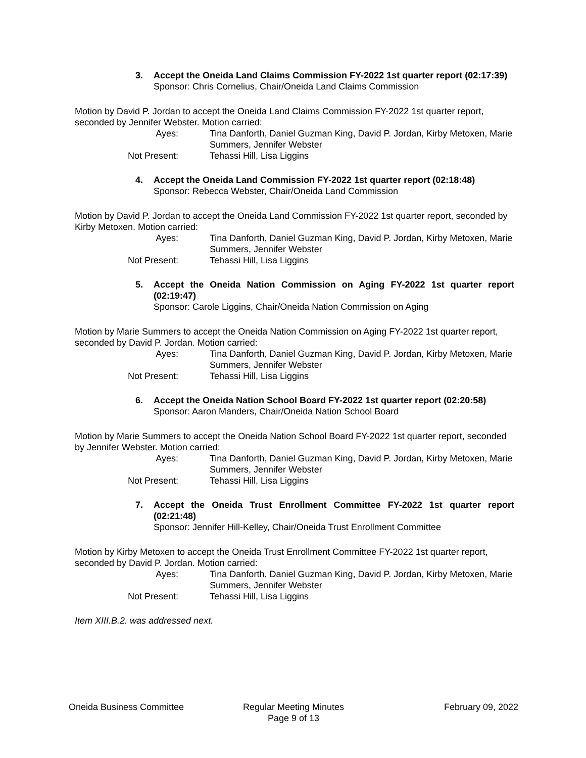3. Accept the Oneida Land Claims Commission FY-2022 1st quarter report (02:17:39)
Sponsor: Chris Cornelius, Chair/Oneida Land Claims Commission
Motion by David P. Jordan to accept the Oneida Land Claims Commission FY-2022 1st quarter report, seconded by Jennifer Webster. Motion carried:
Ayes: Tina Danforth, Daniel Guzman King, David P. Jordan, Kirby Metoxen, Marie Summers, Jennifer Webster
Not Present: Tehassi Hill, Lisa Liggins
4. Accept the Oneida Land Commission FY-2022 1st quarter report (02:18:48)
Sponsor: Rebecca Webster, Chair/Oneida Land Commission
Motion by David P. Jordan to accept the Oneida Land Commission FY-2022 1st quarter report, seconded by Kirby Metoxen. Motion carried:
Ayes: Tina Danforth, Daniel Guzman King, David P. Jordan, Kirby Metoxen, Marie Summers, Jennifer Webster
Not Present: Tehassi Hill, Lisa Liggins
5. Accept the Oneida Nation Commission on Aging FY-2022 1st quarter report (02:19:47)
Sponsor: Carole Liggins, Chair/Oneida Nation Commission on Aging
Motion by Marie Summers to accept the Oneida Nation Commission on Aging FY-2022 1st quarter report, seconded by David P. Jordan. Motion carried:
Ayes: Tina Danforth, Daniel Guzman King, David P. Jordan, Kirby Metoxen, Marie Summers, Jennifer Webster
Not Present: Tehassi Hill, Lisa Liggins
6. Accept the Oneida Nation School Board FY-2022 1st quarter report (02:20:58)
Sponsor: Aaron Manders, Chair/Oneida Nation School Board
Motion by Marie Summers to accept the Oneida Nation School Board FY-2022 1st quarter report, seconded by Jennifer Webster. Motion carried:
Ayes: Tina Danforth, Daniel Guzman King, David P. Jordan, Kirby Metoxen, Marie Summers, Jennifer Webster
Not Present: Tehassi Hill, Lisa Liggins
7. Accept the Oneida Trust Enrollment Committee FY-2022 1st quarter report (02:21:48)
Sponsor: Jennifer Hill-Kelley, Chair/Oneida Trust Enrollment Committee
Motion by Kirby Metoxen to accept the Oneida Trust Enrollment Committee FY-2022 1st quarter report, seconded by David P. Jordan. Motion carried:
Ayes: Tina Danforth, Daniel Guzman King, David P. Jordan, Kirby Metoxen, Marie Summers, Jennifer Webster
Not Present: Tehassi Hill, Lisa Liggins
Item XIII.B.2. was addressed next.
Oneida Business Committee Regular Meeting Minutes
Page 9 of 13
February 09, 2022